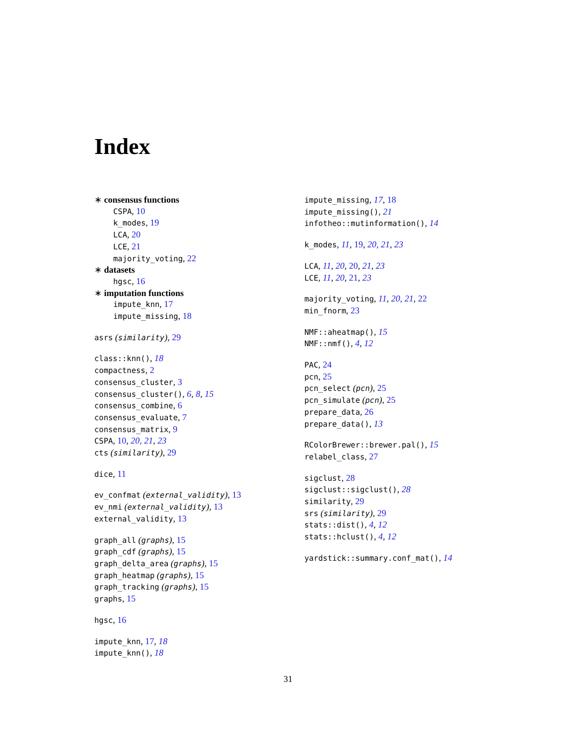Index
∗ consensus functions
CSPA, 10
k_modes, 19
LCA, 20
LCE, 21
majority_voting, 22
∗ datasets
hgsc, 16
∗ imputation functions
impute_knn, 17
impute_missing, 18
asrs (similarity), 29
class::knn(), 18
compactness, 2
consensus_cluster, 3
consensus_cluster(), 6, 8, 15
consensus_combine, 6
consensus_evaluate, 7
consensus_matrix, 9
CSPA, 10, 20, 21, 23
cts (similarity), 29
dice, 11
ev_confmat (external_validity), 13
ev_nmi (external_validity), 13
external_validity, 13
graph_all (graphs), 15
graph_cdf (graphs), 15
graph_delta_area (graphs), 15
graph_heatmap (graphs), 15
graph_tracking (graphs), 15
graphs, 15
hgsc, 16
impute_knn, 17, 18
impute_knn(), 18
impute_missing, 17, 18
impute_missing(), 21
infotheo::mutinformation(), 14
k_modes, 11, 19, 20, 21, 23
LCA, 11, 20, 20, 21, 23
LCE, 11, 20, 21, 23
majority_voting, 11, 20, 21, 22
min_fnorm, 23
NMF::aheatmap(), 15
NMF::nmf(), 4, 12
PAC, 24
pcn, 25
pcn_select (pcn), 25
pcn_simulate (pcn), 25
prepare_data, 26
prepare_data(), 13
RColorBrewer::brewer.pal(), 15
relabel_class, 27
sigclust, 28
sigclust::sigclust(), 28
similarity, 29
srs (similarity), 29
stats::dist(), 4, 12
stats::hclust(), 4, 12
yardstick::summary.conf_mat(), 14
31